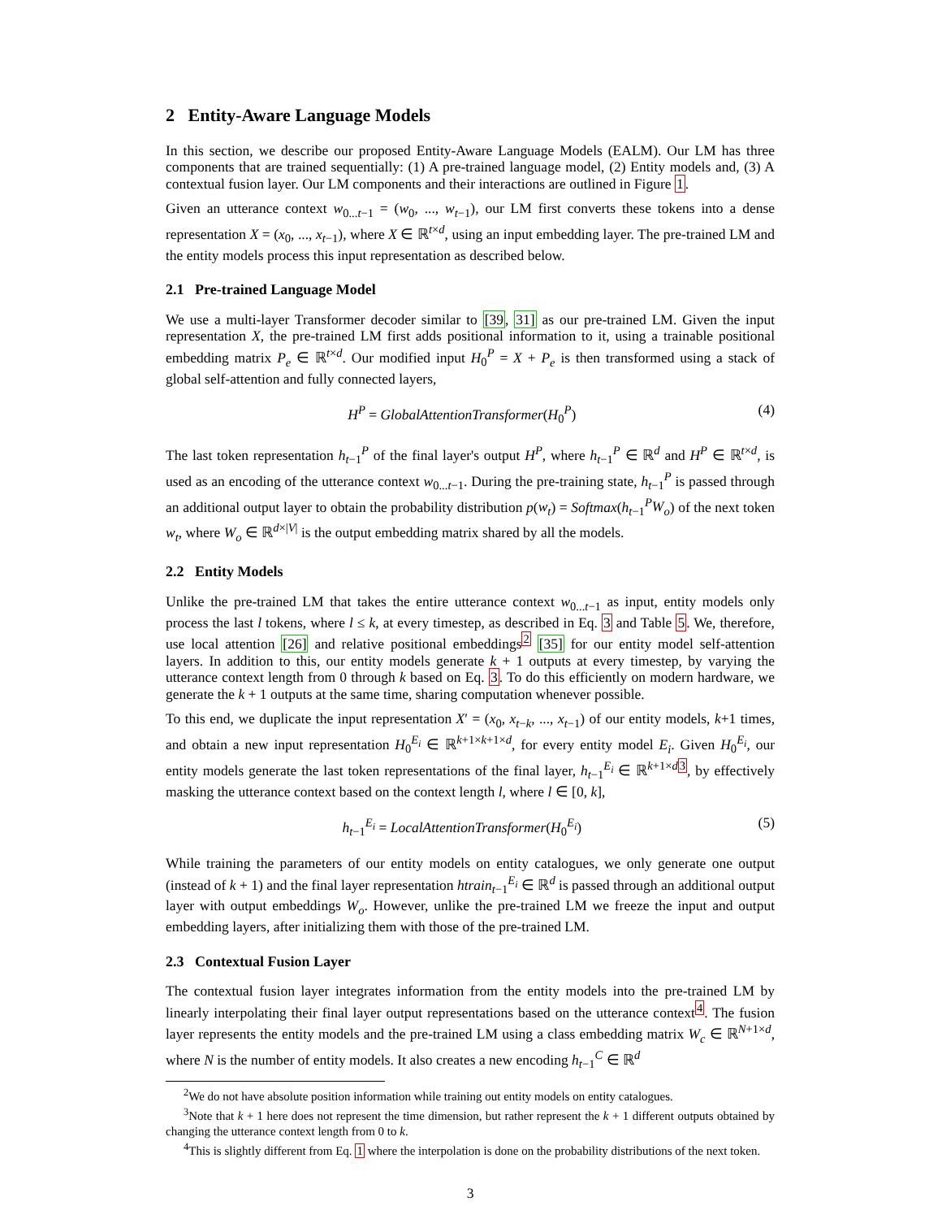2 Entity-Aware Language Models
In this section, we describe our proposed Entity-Aware Language Models (EALM). Our LM has three components that are trained sequentially: (1) A pre-trained language model, (2) Entity models and, (3) A contextual fusion layer. Our LM components and their interactions are outlined in Figure 1.
Given an utterance context w<sub>0...t−1</sub> = (w<sub>0</sub>, ..., w<sub>t−1</sub>), our LM first converts these tokens into a dense representation X = (x<sub>0</sub>, ..., x<sub>t−1</sub>), where X ∈ ℝ<sup>t×d</sup>, using an input embedding layer. The pre-trained LM and the entity models process this input representation as described below.
2.1 Pre-trained Language Model
We use a multi-layer Transformer decoder similar to [39, 31] as our pre-trained LM. Given the input representation X, the pre-trained LM first adds positional information to it, using a trainable positional embedding matrix P<sub>e</sub> ∈ ℝ<sup>t×d</sup>. Our modified input H<sub>0</sub><sup>P</sup> = X + P<sub>e</sub> is then transformed using a stack of global self-attention and fully connected layers,
H<sup>P</sup> = GlobalAttentionTransformer(H<sub>0</sub><sup>P</sup>) (4)
The last token representation h<sub>t−1</sub><sup>P</sup> of the final layer's output H<sup>P</sup>, where h<sub>t−1</sub><sup>P</sup> ∈ ℝ<sup>d</sup> and H<sup>P</sup> ∈ ℝ<sup>t×d</sup>, is used as an encoding of the utterance context w<sub>0...t−1</sub>. During the pre-training state, h<sub>t−1</sub><sup>P</sup> is passed through an additional output layer to obtain the probability distribution p(w<sub>t</sub>) = Softmax(h<sub>t−1</sub><sup>P</sup>W<sub>o</sub>) of the next token w<sub>t</sub>, where W<sub>o</sub> ∈ ℝ<sup>d×|V|</sup> is the output embedding matrix shared by all the models.
2.2 Entity Models
Unlike the pre-trained LM that takes the entire utterance context w<sub>0...t−1</sub> as input, entity models only process the last l tokens, where l ≤ k, at every timestep, as described in Eq. 3 and Table 5. We, therefore, use local attention [26] and relative positional embeddings<sup>2</sup> [35] for our entity model self-attention layers. In addition to this, our entity models generate k + 1 outputs at every timestep, by varying the utterance context length from 0 through k based on Eq. 3. To do this efficiently on modern hardware, we generate the k + 1 outputs at the same time, sharing computation whenever possible.
To this end, we duplicate the input representation X′ = (x<sub>0</sub>, x<sub>t−k</sub>, ..., x<sub>t−1</sub>) of our entity models, k+1 times, and obtain a new input representation H<sub>0</sub><sup>E<sub>i</sub></sup> ∈ ℝ<sup>k+1×k+1×d</sup>, for every entity model E<sub>i</sub>. Given H<sub>0</sub><sup>E<sub>i</sub></sup>, our entity models generate the last token representations of the final layer, h<sub>t−1</sub><sup>E<sub>i</sub></sup> ∈ ℝ<sup>k+1×d</sup><sup>3</sup>, by effectively masking the utterance context based on the context length l, where l ∈ [0, k],
h<sub>t−1</sub><sup>E<sub>i</sub></sup> = LocalAttentionTransformer(H<sub>0</sub><sup>E<sub>i</sub></sup>) (5)
While training the parameters of our entity models on entity catalogues, we only generate one output (instead of k + 1) and the final layer representation htrain<sub>t−1</sub><sup>E<sub>i</sub></sup> ∈ ℝ<sup>d</sup> is passed through an additional output layer with output embeddings W<sub>o</sub>. However, unlike the pre-trained LM we freeze the input and output embedding layers, after initializing them with those of the pre-trained LM.
2.3 Contextual Fusion Layer
The contextual fusion layer integrates information from the entity models into the pre-trained LM by linearly interpolating their final layer output representations based on the utterance context<sup>4</sup>. The fusion layer represents the entity models and the pre-trained LM using a class embedding matrix W<sub>c</sub> ∈ ℝ<sup>N+1×d</sup>, where N is the number of entity models. It also creates a new encoding h<sub>t−1</sub><sup>C</sup> ∈ ℝ<sup>d</sup>
<sup>2</sup> We do not have absolute position information while training out entity models on entity catalogues.
<sup>3</sup> Note that k + 1 here does not represent the time dimension, but rather represent the k + 1 different outputs obtained by changing the utterance context length from 0 to k.
<sup>4</sup> This is slightly different from Eq. 1 where the interpolation is done on the probability distributions of the next token.
3